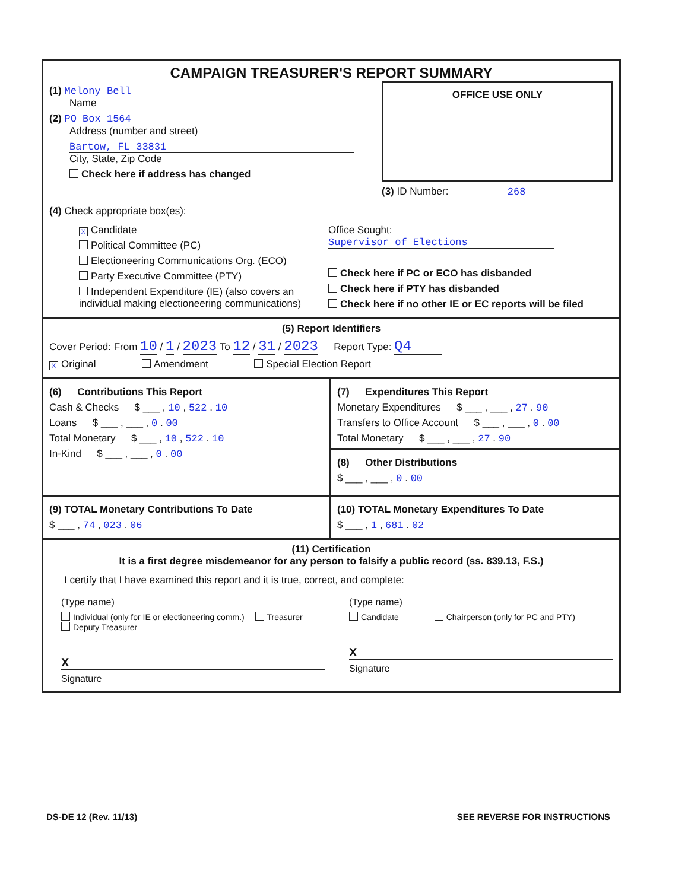CAMPAIGN TREASURER'S REPORT SUMMARY
(1) Melony Bell
  Name
(2) PO Box 1564
  Address (number and street)
  Bartow, FL 33831
  City, State, Zip Code
   Check here if address has changed
OFFICE USE ONLY
(3) ID Number: 268
(4) Check appropriate box(es):
X Candidate
Political Committee (PC)
Electioneering Communications Org. (ECO)
Party Executive Committee (PTY)
Independent Expenditure (IE) (also covers an individual making electioneering communications)
Office Sought: Supervisor of Elections
Check here if PC or ECO has disbanded
Check here if PTY has disbanded
Check here if no other IE or EC reports will be filed
(5) Report Identifiers
Cover Period: From 10 / 1 / 2023 To 12 / 31 / 2023   Report Type: Q4
X Original      Amendment      Special Election Report
(6)   Contributions This Report
Cash & Checks   $ ___ , 10 , 522 . 10
Loans   $ ___ , ___ , 0 . 00
Total Monetary   $ ___ , 10 , 522 . 10
In-Kind   $ ___ , ___ , 0 . 00
(7)   Expenditures This Report
Monetary Expenditures   $ ___ , ___ , 27 . 90
Transfers to Office Account   $ ___ , ___ , 0 . 00
Total Monetary   $ ___ , ___ , 27 . 90
(8)   Other Distributions
$ ___ , ___ , 0 . 00
(9) TOTAL Monetary Contributions To Date
$ ___ , 74 , 023 . 06
(10) TOTAL Monetary Expenditures To Date
$ ___ , 1 , 681 . 02
(11) Certification
It is a first degree misdemeanor for any person to falsify a public record (ss. 839.13, F.S.)
I certify that I have examined this report and it is true, correct, and complete:
(Type name)
Individual (only for IE or electioneering comm.)   Treasurer   Deputy Treasurer
X
Signature
(Type name)
Candidate      Chairperson (only for PC and PTY)
X
Signature
DS-DE 12 (Rev. 11/13) SEE REVERSE FOR INSTRUCTIONS